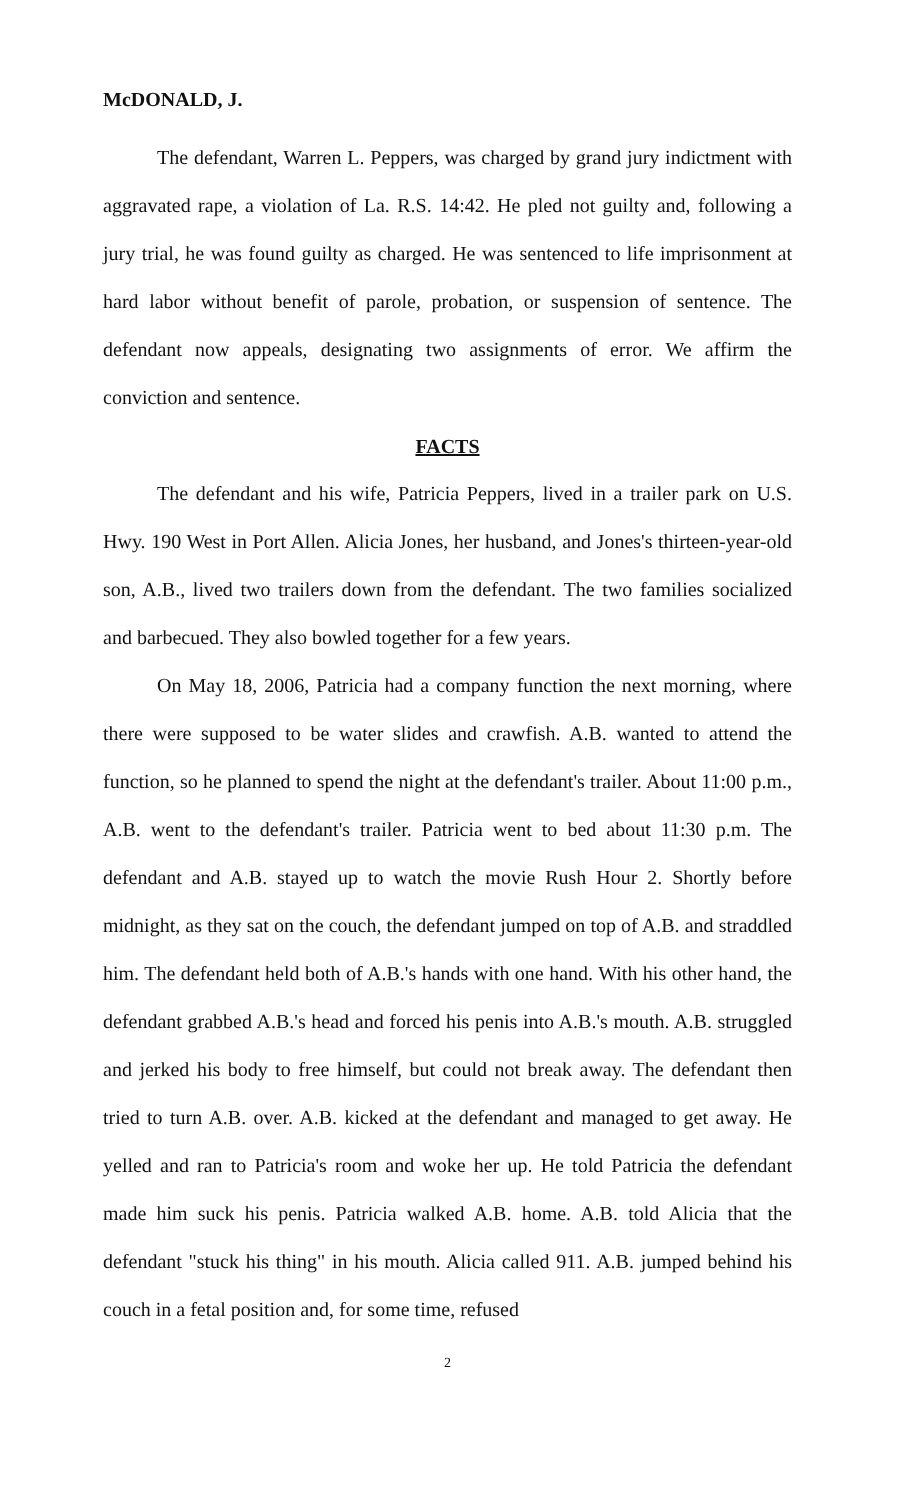McDONALD, J.
The defendant, Warren L. Peppers, was charged by grand jury indictment with aggravated rape, a violation of La. R.S. 14:42. He pled not guilty and, following a jury trial, he was found guilty as charged. He was sentenced to life imprisonment at hard labor without benefit of parole, probation, or suspension of sentence. The defendant now appeals, designating two assignments of error. We affirm the conviction and sentence.
FACTS
The defendant and his wife, Patricia Peppers, lived in a trailer park on U.S. Hwy. 190 West in Port Allen. Alicia Jones, her husband, and Jones's thirteen-year-old son, A.B., lived two trailers down from the defendant. The two families socialized and barbecued. They also bowled together for a few years.
On May 18, 2006, Patricia had a company function the next morning, where there were supposed to be water slides and crawfish. A.B. wanted to attend the function, so he planned to spend the night at the defendant's trailer. About 11:00 p.m., A.B. went to the defendant's trailer. Patricia went to bed about 11:30 p.m. The defendant and A.B. stayed up to watch the movie Rush Hour 2. Shortly before midnight, as they sat on the couch, the defendant jumped on top of A.B. and straddled him. The defendant held both of A.B.'s hands with one hand. With his other hand, the defendant grabbed A.B.'s head and forced his penis into A.B.'s mouth. A.B. struggled and jerked his body to free himself, but could not break away. The defendant then tried to turn A.B. over. A.B. kicked at the defendant and managed to get away. He yelled and ran to Patricia's room and woke her up. He told Patricia the defendant made him suck his penis. Patricia walked A.B. home. A.B. told Alicia that the defendant "stuck his thing" in his mouth. Alicia called 911. A.B. jumped behind his couch in a fetal position and, for some time, refused
2